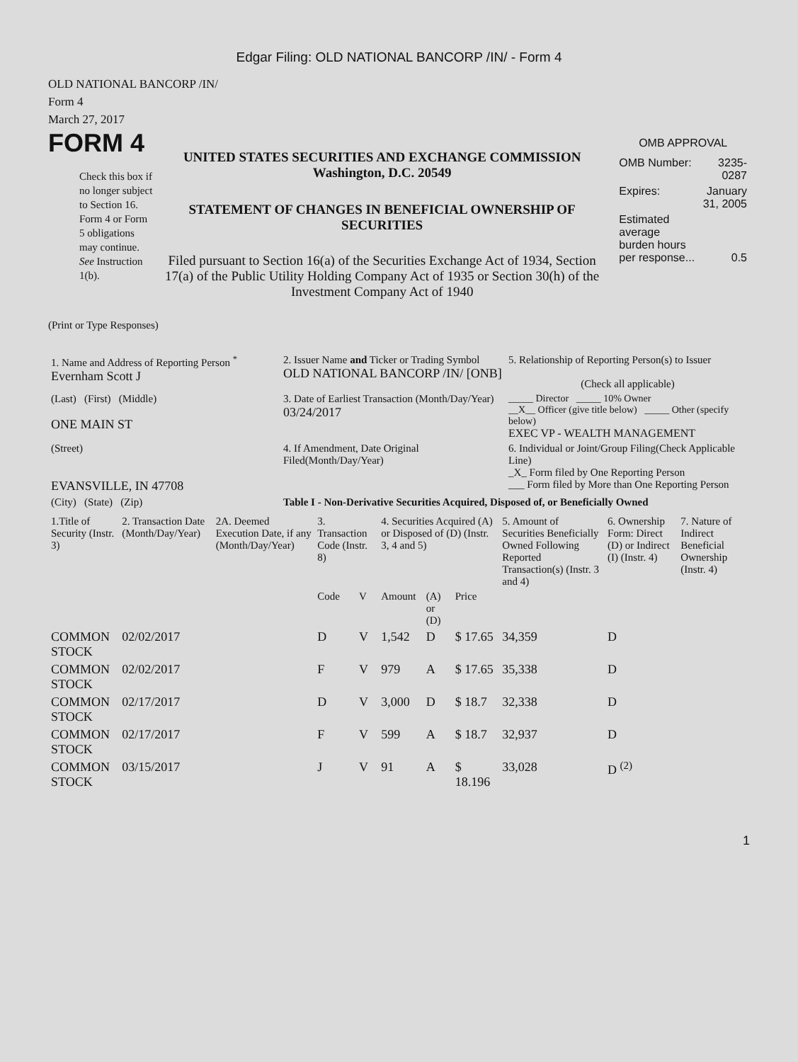Edgar Filing: OLD NATIONAL BANCORP /IN/ - Form 4
OLD NATIONAL BANCORP /IN/
Form 4
March 27, 2017
FORM 4
Check this box if no longer subject to Section 16. Form 4 or Form 5 obligations may continue. See Instruction 1(b).
UNITED STATES SECURITIES AND EXCHANGE COMMISSION
Washington, D.C. 20549
STATEMENT OF CHANGES IN BENEFICIAL OWNERSHIP OF SECURITIES
Filed pursuant to Section 16(a) of the Securities Exchange Act of 1934, Section 17(a) of the Public Utility Holding Company Act of 1935 or Section 30(h) of the Investment Company Act of 1940
OMB APPROVAL
| OMB Number: | 3235-0287 |
| Expires: | January 31, 2005 |
| Estimated average burden hours per response... | 0.5 |
(Print or Type Responses)
| 1. Name and Address of Reporting Person <sup>*</sup> Evernham Scott J | 2. Issuer Name and Ticker or Trading Symbol OLD NATIONAL BANCORP /IN/ [ONB] | 5. Relationship of Reporting Person(s) to Issuer (Check all applicable) |
| (Last) (First) (Middle) ONE MAIN ST | 3. Date of Earliest Transaction (Month/Day/Year) 03/24/2017 | _____ Director _____ 10% Owner __X__ Officer (give title below) _____ Other (specify below) EXEC VP - WEALTH MANAGEMENT |
| (Street) EVANSVILLE, IN 47708 | 4. If Amendment, Date Original Filed(Month/Day/Year) | 6. Individual or Joint/Group Filing(Check Applicable Line) _X_ Form filed by One Reporting Person ___ Form filed by More than One Reporting Person |
| (City) (State) (Zip) | Table I - Non-Derivative Securities Acquired, Disposed of, or Beneficially Owned | |
| 1.Title of Security (Instr. 3) | 2. Transaction Date (Month/Day/Year) | 2A. Deemed Execution Date, if any (Month/Day/Year) | 3. Transaction Code (Instr. 8) | | 4. Securities Acquired (A) or Disposed of (D) (Instr. 3, 4 and 5) | | | 5. Amount of Securities Beneficially Owned Following Reported Transaction(s) (Instr. 3 and 4) | 6. Ownership Form: Direct (D) or Indirect (I) (Instr. 4) | 7. Nature of Indirect Beneficial Ownership (Instr. 4) |
| --- | --- | --- | --- | --- | --- | --- | --- | --- | --- | --- |
| | | | Code | V | Amount | (A) or (D) | Price | | | |
| COMMON STOCK | 02/02/2017 | | D | V | 1,542 | D | $ 17.65 | 34,359 | D | |
| COMMON STOCK | 02/02/2017 | | F | V | 979 | A | $ 17.65 | 35,338 | D | |
| COMMON STOCK | 02/17/2017 | | D | V | 3,000 | D | $ 18.7 | 32,338 | D | |
| COMMON STOCK | 02/17/2017 | | F | V | 599 | A | $ 18.7 | 32,937 | D | |
| COMMON STOCK | 03/15/2017 | | J | V | 91 | A | $ 18.196 | 33,028 | D <sup>(2)</sup> | |
1